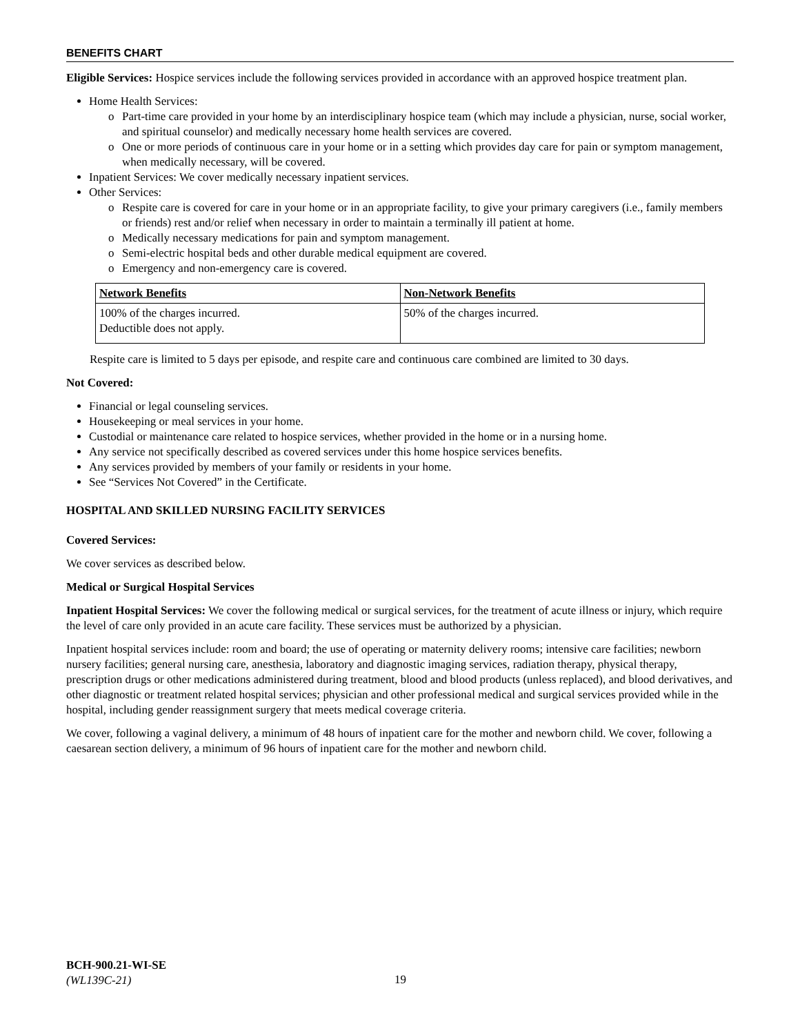BENEFITS CHART
Eligible Services: Hospice services include the following services provided in accordance with an approved hospice treatment plan.
Home Health Services:
o Part-time care provided in your home by an interdisciplinary hospice team (which may include a physician, nurse, social worker, and spiritual counselor) and medically necessary home health services are covered.
o One or more periods of continuous care in your home or in a setting which provides day care for pain or symptom management, when medically necessary, will be covered.
Inpatient Services: We cover medically necessary inpatient services.
Other Services:
o Respite care is covered for care in your home or in an appropriate facility, to give your primary caregivers (i.e., family members or friends) rest and/or relief when necessary in order to maintain a terminally ill patient at home.
o Medically necessary medications for pain and symptom management.
o Semi-electric hospital beds and other durable medical equipment are covered.
o Emergency and non-emergency care is covered.
| Network Benefits | Non-Network Benefits |
| --- | --- |
| 100% of the charges incurred. Deductible does not apply. | 50% of the charges incurred. |
Respite care is limited to 5 days per episode, and respite care and continuous care combined are limited to 30 days.
Not Covered:
Financial or legal counseling services.
Housekeeping or meal services in your home.
Custodial or maintenance care related to hospice services, whether provided in the home or in a nursing home.
Any service not specifically described as covered services under this home hospice services benefits.
Any services provided by members of your family or residents in your home.
See “Services Not Covered” in the Certificate.
HOSPITAL AND SKILLED NURSING FACILITY SERVICES
Covered Services:
We cover services as described below.
Medical or Surgical Hospital Services
Inpatient Hospital Services: We cover the following medical or surgical services, for the treatment of acute illness or injury, which require the level of care only provided in an acute care facility. These services must be authorized by a physician.
Inpatient hospital services include: room and board; the use of operating or maternity delivery rooms; intensive care facilities; newborn nursery facilities; general nursing care, anesthesia, laboratory and diagnostic imaging services, radiation therapy, physical therapy, prescription drugs or other medications administered during treatment, blood and blood products (unless replaced), and blood derivatives, and other diagnostic or treatment related hospital services; physician and other professional medical and surgical services provided while in the hospital, including gender reassignment surgery that meets medical coverage criteria.
We cover, following a vaginal delivery, a minimum of 48 hours of inpatient care for the mother and newborn child. We cover, following a caesarean section delivery, a minimum of 96 hours of inpatient care for the mother and newborn child.
BCH-900.21-WI-SE
(WL139C-21)
19